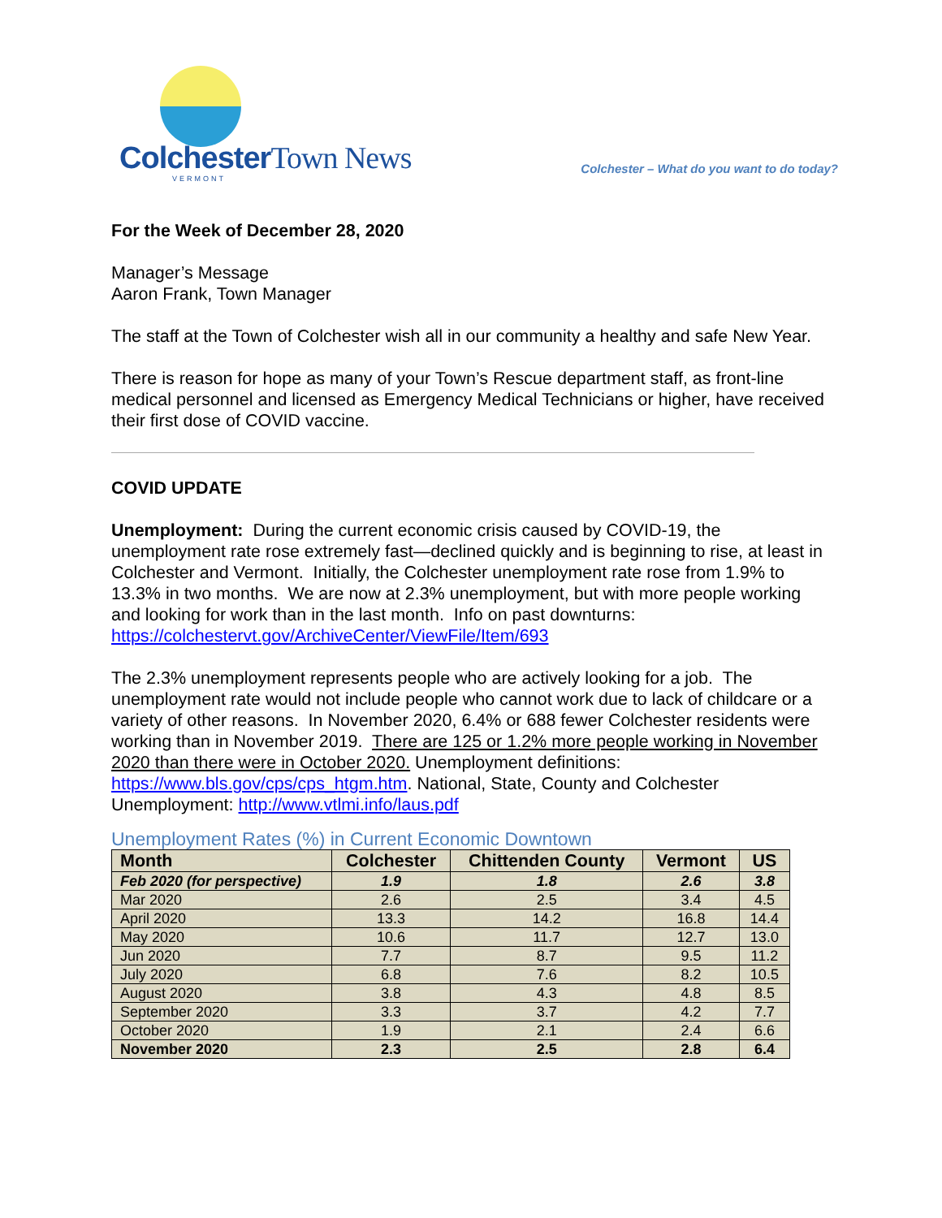ColchesterTown News
VERMONT
Colchester – What do you want to do today?
For the Week of December 28, 2020
Manager’s Message
Aaron Frank, Town Manager
The staff at the Town of Colchester wish all in our community a healthy and safe New Year.
There is reason for hope as many of your Town’s Rescue department staff, as front-line medical personnel and licensed as Emergency Medical Technicians or higher, have received their first dose of COVID vaccine.
COVID UPDATE
Unemployment: During the current economic crisis caused by COVID-19, the unemployment rate rose extremely fast—declined quickly and is beginning to rise, at least in Colchester and Vermont. Initially, the Colchester unemployment rate rose from 1.9% to 13.3% in two months. We are now at 2.3% unemployment, but with more people working and looking for work than in the last month. Info on past downturns: https://colchestervt.gov/ArchiveCenter/ViewFile/Item/693
The 2.3% unemployment represents people who are actively looking for a job. The unemployment rate would not include people who cannot work due to lack of childcare or a variety of other reasons. In November 2020, 6.4% or 688 fewer Colchester residents were working than in November 2019. There are 125 or 1.2% more people working in November 2020 than there were in October 2020. Unemployment definitions: https://www.bls.gov/cps/cps_htgm.htm. National, State, County and Colchester Unemployment: http://www.vtlmi.info/laus.pdf
Unemployment Rates (%) in Current Economic Downtown
| Month | Colchester | Chittenden County | Vermont | US |
| --- | --- | --- | --- | --- |
| Feb 2020 (for perspective) | 1.9 | 1.8 | 2.6 | 3.8 |
| Mar 2020 | 2.6 | 2.5 | 3.4 | 4.5 |
| April 2020 | 13.3 | 14.2 | 16.8 | 14.4 |
| May 2020 | 10.6 | 11.7 | 12.7 | 13.0 |
| Jun 2020 | 7.7 | 8.7 | 9.5 | 11.2 |
| July 2020 | 6.8 | 7.6 | 8.2 | 10.5 |
| August 2020 | 3.8 | 4.3 | 4.8 | 8.5 |
| September 2020 | 3.3 | 3.7 | 4.2 | 7.7 |
| October 2020 | 1.9 | 2.1 | 2.4 | 6.6 |
| November 2020 | 2.3 | 2.5 | 2.8 | 6.4 |